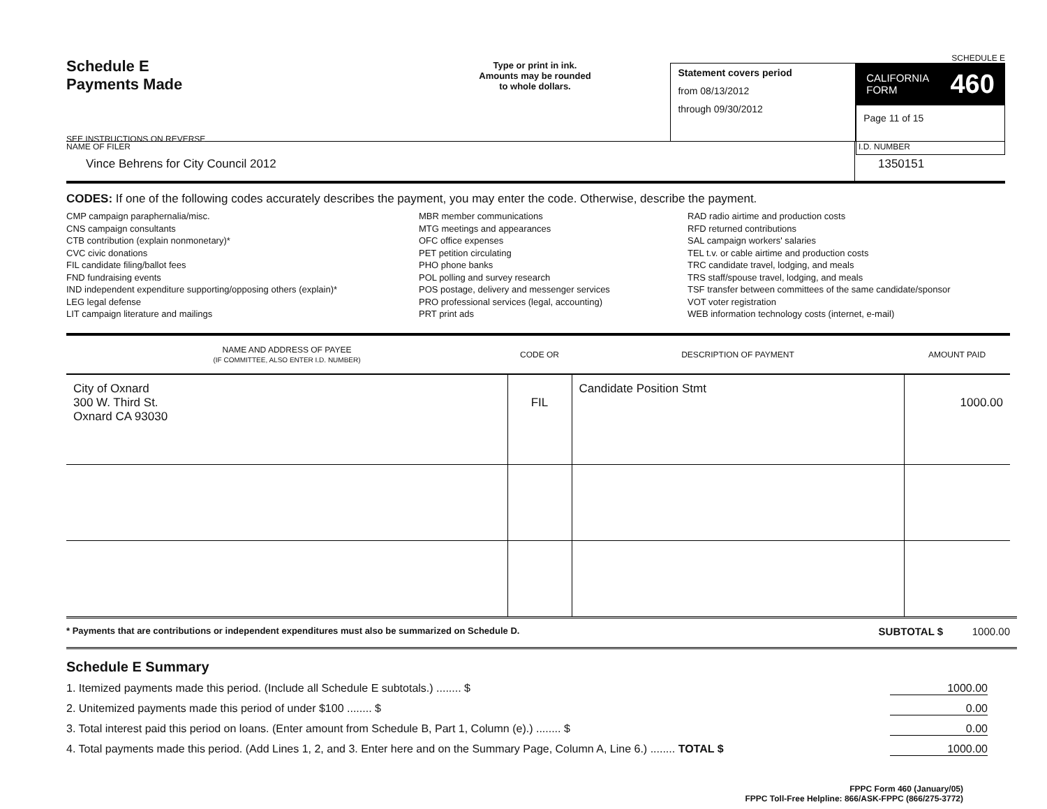Schedule E
Payments Made
SEE INSTRUCTIONS ON REVERSE
Type or print in ink.
Amounts may be rounded
to whole dollars.
Statement covers period
from 08/13/2012
through 09/30/2012
SCHEDULE E
CALIFORNIA
FORM 460
Page 11 of 15
NAME OF FILER
Vince Behrens for City Council 2012
I.D. NUMBER
1350151
CODES: If one of the following codes accurately describes the payment, you may enter the code. Otherwise, describe the payment.
CMP campaign paraphernalia/misc.
CNS campaign consultants
CTB contribution (explain nonmonetary)*
CVC civic donations
FIL candidate filing/ballot fees
FND fundraising events
IND independent expenditure supporting/opposing others (explain)*
LEG legal defense
LIT campaign literature and mailings
MBR member communications
MTG meetings and appearances
OFC office expenses
PET petition circulating
PHO phone banks
POL polling and survey research
POS postage, delivery and messenger services
PRO professional services (legal, accounting)
PRT print ads
RAD radio airtime and production costs
RFD returned contributions
SAL campaign workers' salaries
TEL t.v. or cable airtime and production costs
TRC candidate travel, lodging, and meals
TRS staff/spouse travel, lodging, and meals
TSF transfer between committees of the same candidate/sponsor
VOT voter registration
WEB information technology costs (internet, e-mail)
| NAME AND ADDRESS OF PAYEE (IF COMMITTEE, ALSO ENTER I.D. NUMBER) | CODE OR | DESCRIPTION OF PAYMENT | AMOUNT PAID |
| --- | --- | --- | --- |
| City of Oxnard 300 W. Third St. Oxnard CA 93030 | FIL | Candidate Position Stmt | 1000.00 |
* Payments that are contributions or independent expenditures must also be summarized on Schedule D. SUBTOTAL $ 1000.00
Schedule E Summary
1. Itemized payments made this period. (Include all Schedule E subtotals.) ........ $ 1000.00
2. Unitemized payments made this period of under $100 ........ $ 0.00
3. Total interest paid this period on loans. (Enter amount from Schedule B, Part 1, Column (e).) ........ $ 0.00
4. Total payments made this period. (Add Lines 1, 2, and 3. Enter here and on the Summary Page, Column A, Line 6.) ........ TOTAL $ 1000.00
FPPC Form 460 (January/05)
FPPC Toll-Free Helpline: 866/ASK-FPPC (866/275-3772)